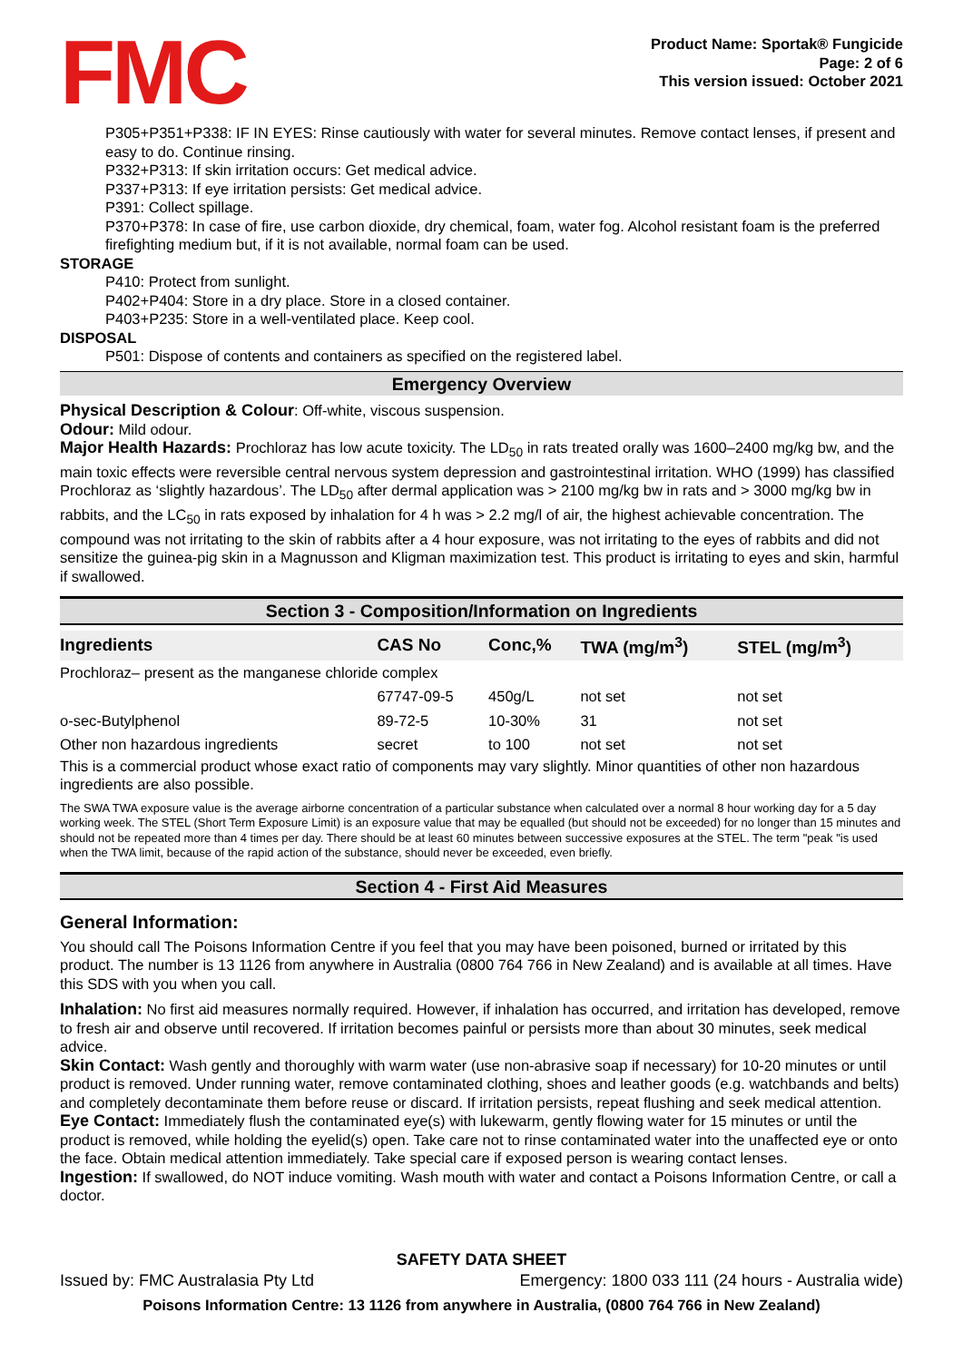FMC
Product Name: Sportak® Fungicide
Page: 2 of 6
This version issued: October 2021
P305+P351+P338: IF IN EYES: Rinse cautiously with water for several minutes. Remove contact lenses, if present and easy to do. Continue rinsing.
P332+P313: If skin irritation occurs: Get medical advice.
P337+P313: If eye irritation persists: Get medical advice.
P391: Collect spillage.
P370+P378: In case of fire, use carbon dioxide, dry chemical, foam, water fog. Alcohol resistant foam is the preferred firefighting medium but, if it is not available, normal foam can be used.
STORAGE
P410: Protect from sunlight.
P402+P404: Store in a dry place. Store in a closed container.
P403+P235: Store in a well-ventilated place. Keep cool.
DISPOSAL
P501: Dispose of contents and containers as specified on the registered label.
Emergency Overview
Physical Description & Colour: Off-white, viscous suspension.
Odour: Mild odour.
Major Health Hazards: Prochloraz has low acute toxicity. The LD<sub>50</sub> in rats treated orally was 1600–2400 mg/kg bw, and the main toxic effects were reversible central nervous system depression and gastrointestinal irritation. WHO (1999) has classified Prochloraz as ‘slightly hazardous’. The LD<sub>50</sub> after dermal application was > 2100 mg/kg bw in rats and > 3000 mg/kg bw in rabbits, and the LC<sub>50</sub> in rats exposed by inhalation for 4 h was > 2.2 mg/l of air, the highest achievable concentration. The compound was not irritating to the skin of rabbits after a 4 hour exposure, was not irritating to the eyes of rabbits and did not sensitize the guinea-pig skin in a Magnusson and Kligman maximization test. This product is irritating to eyes and skin, harmful if swallowed.
Section 3 - Composition/Information on Ingredients
| Ingredients | CAS No | Conc,% | TWA (mg/m<sup>3</sup>) | STEL (mg/m<sup>3</sup>) |
| --- | --- | --- | --- | --- |
| Prochloraz– present as the manganese chloride complex | | | | |
| | 67747-09-5 | 450g/L | not set | not set |
| o-sec-Butylphenol | 89-72-5 | 10-30% | 31 | not set |
| Other non hazardous ingredients | secret | to 100 | not set | not set |
This is a commercial product whose exact ratio of components may vary slightly. Minor quantities of other non hazardous ingredients are also possible.
The SWA TWA exposure value is the average airborne concentration of a particular substance when calculated over a normal 8 hour working day for a 5 day working week. The STEL (Short Term Exposure Limit) is an exposure value that may be equalled (but should not be exceeded) for no longer than 15 minutes and should not be repeated more than 4 times per day. There should be at least 60 minutes between successive exposures at the STEL. The term "peak "is used when the TWA limit, because of the rapid action of the substance, should never be exceeded, even briefly.
Section 4 - First Aid Measures
General Information:
You should call The Poisons Information Centre if you feel that you may have been poisoned, burned or irritated by this product. The number is 13 1126 from anywhere in Australia (0800 764 766 in New Zealand) and is available at all times. Have this SDS with you when you call.
Inhalation: No first aid measures normally required. However, if inhalation has occurred, and irritation has developed, remove to fresh air and observe until recovered. If irritation becomes painful or persists more than about 30 minutes, seek medical advice.
Skin Contact: Wash gently and thoroughly with warm water (use non-abrasive soap if necessary) for 10-20 minutes or until product is removed. Under running water, remove contaminated clothing, shoes and leather goods (e.g. watchbands and belts) and completely decontaminate them before reuse or discard. If irritation persists, repeat flushing and seek medical attention.
Eye Contact: Immediately flush the contaminated eye(s) with lukewarm, gently flowing water for 15 minutes or until the product is removed, while holding the eyelid(s) open. Take care not to rinse contaminated water into the unaffected eye or onto the face. Obtain medical attention immediately. Take special care if exposed person is wearing contact lenses.
Ingestion: If swallowed, do NOT induce vomiting. Wash mouth with water and contact a Poisons Information Centre, or call a doctor.
SAFETY DATA SHEET
Issued by: FMC Australasia Pty Ltd Emergency: 1800 033 111 (24 hours - Australia wide)
Poisons Information Centre: 13 1126 from anywhere in Australia, (0800 764 766 in New Zealand)